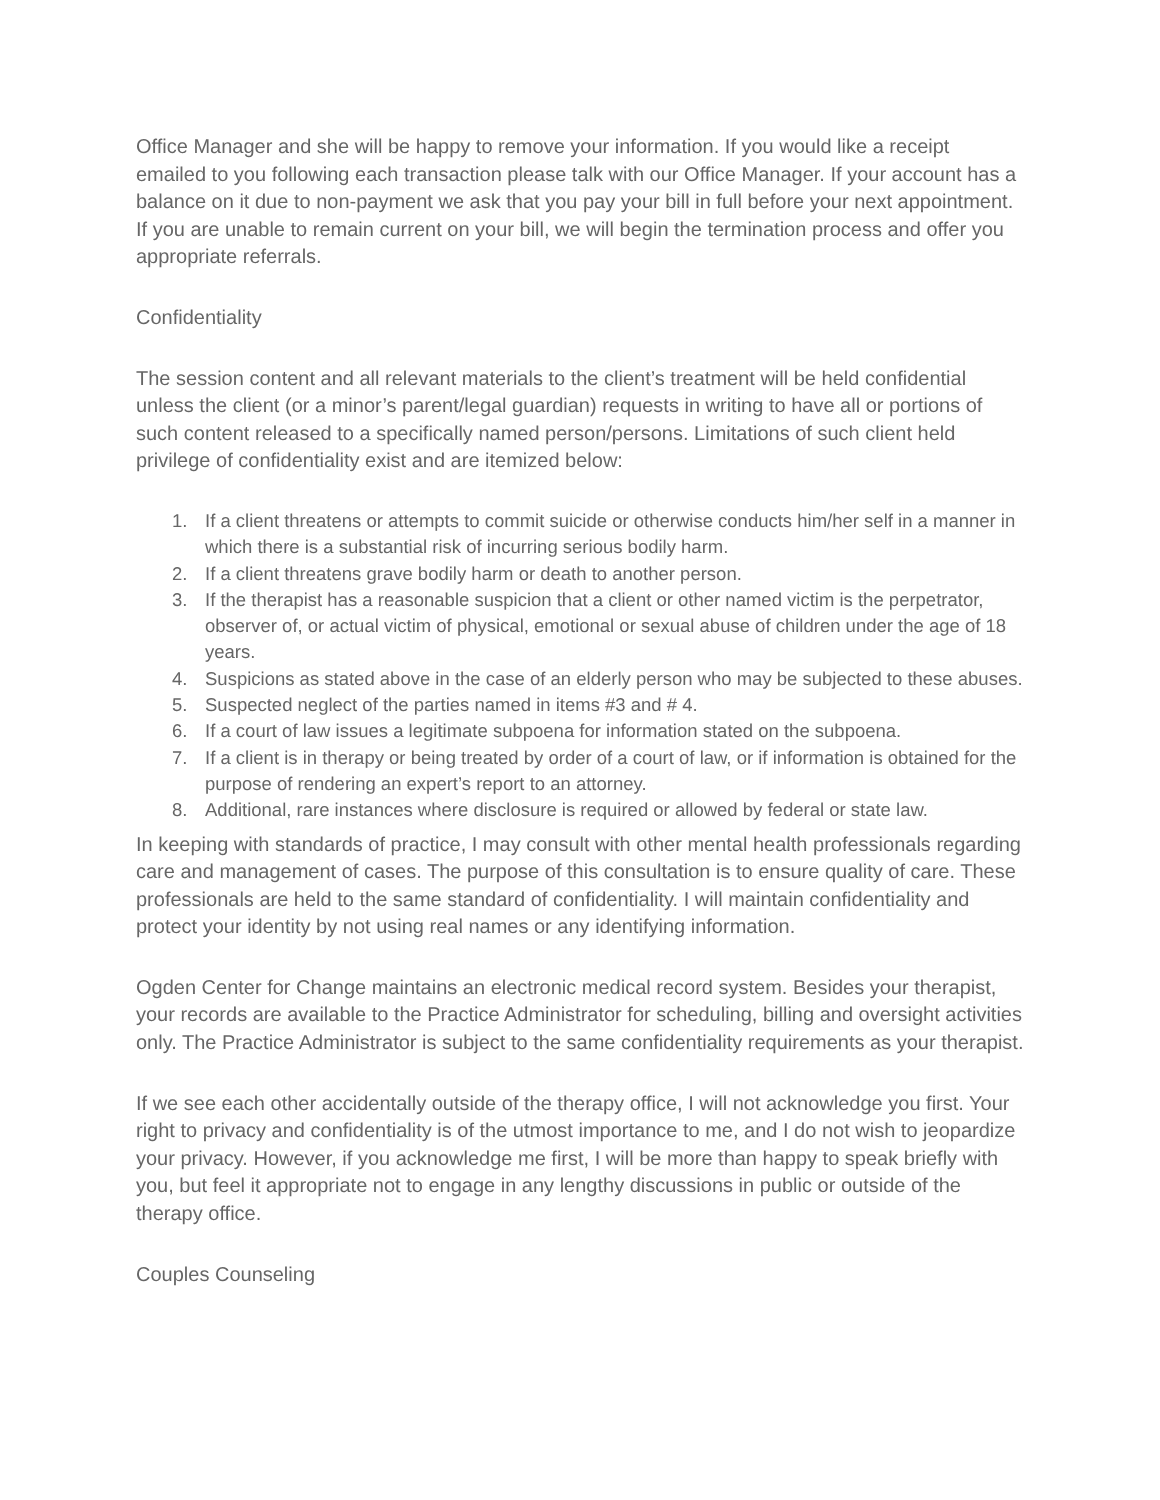Office Manager and she will be happy to remove your information. If you would like a receipt emailed to you following each transaction please talk with our Office Manager. If your account has a balance on it due to non-payment we ask that you pay your bill in full before your next appointment. If you are unable to remain current on your bill, we will begin the termination process and offer you appropriate referrals.
Confidentiality
The session content and all relevant materials to the client’s treatment will be held confidential unless the client (or a minor’s parent/legal guardian) requests in writing to have all or portions of such content released to a specifically named person/persons. Limitations of such client held privilege of confidentiality exist and are itemized below:
1. If a client threatens or attempts to commit suicide or otherwise conducts him/her self in a manner in which there is a substantial risk of incurring serious bodily harm.
2. If a client threatens grave bodily harm or death to another person.
3. If the therapist has a reasonable suspicion that a client or other named victim is the perpetrator, observer of, or actual victim of physical, emotional or sexual abuse of children under the age of 18 years.
4. Suspicions as stated above in the case of an elderly person who may be subjected to these abuses.
5. Suspected neglect of the parties named in items #3 and # 4.
6. If a court of law issues a legitimate subpoena for information stated on the subpoena.
7. If a client is in therapy or being treated by order of a court of law, or if information is obtained for the purpose of rendering an expert’s report to an attorney.
8. Additional, rare instances where disclosure is required or allowed by federal or state law.
In keeping with standards of practice, I may consult with other mental health professionals regarding care and management of cases. The purpose of this consultation is to ensure quality of care. These professionals are held to the same standard of confidentiality. I will maintain confidentiality and protect your identity by not using real names or any identifying information.
Ogden Center for Change maintains an electronic medical record system. Besides your therapist, your records are available to the Practice Administrator for scheduling, billing and oversight activities only. The Practice Administrator is subject to the same confidentiality requirements as your therapist.
If we see each other accidentally outside of the therapy office, I will not acknowledge you first. Your right to privacy and confidentiality is of the utmost importance to me, and I do not wish to jeopardize your privacy. However, if you acknowledge me first, I will be more than happy to speak briefly with you, but feel it appropriate not to engage in any lengthy discussions in public or outside of the therapy office.
Couples Counseling